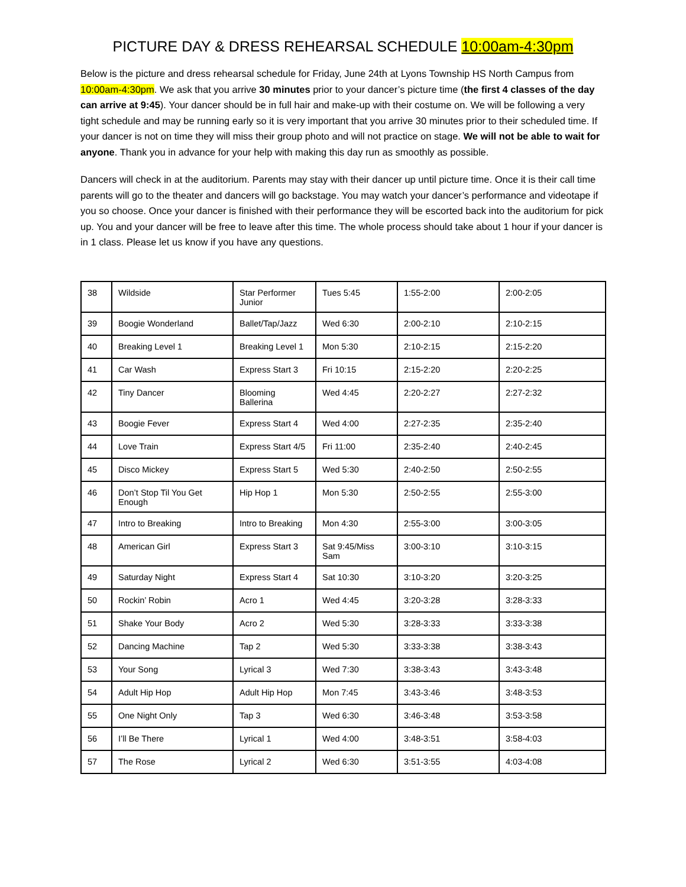PICTURE DAY & DRESS REHEARSAL SCHEDULE 10:00am-4:30pm
Below is the picture and dress rehearsal schedule for Friday, June 24th at Lyons Township HS North Campus from 10:00am-4:30pm. We ask that you arrive 30 minutes prior to your dancer’s picture time (the first 4 classes of the day can arrive at 9:45). Your dancer should be in full hair and make-up with their costume on. We will be following a very tight schedule and may be running early so it is very important that you arrive 30 minutes prior to their scheduled time. If your dancer is not on time they will miss their group photo and will not practice on stage. We will not be able to wait for anyone. Thank you in advance for your help with making this day run as smoothly as possible.
Dancers will check in at the auditorium. Parents may stay with their dancer up until picture time. Once it is their call time parents will go to the theater and dancers will go backstage. You may watch your dancer’s performance and videotape if you so choose. Once your dancer is finished with their performance they will be escorted back into the auditorium for pick up. You and your dancer will be free to leave after this time. The whole process should take about 1 hour if your dancer is in 1 class. Please let us know if you have any questions.
| 38 | Wildside | Star Performer Junior | Tues 5:45 | 1:55-2:00 | 2:00-2:05 |
| 39 | Boogie Wonderland | Ballet/Tap/Jazz | Wed 6:30 | 2:00-2:10 | 2:10-2:15 |
| 40 | Breaking Level 1 | Breaking Level 1 | Mon 5:30 | 2:10-2:15 | 2:15-2:20 |
| 41 | Car Wash | Express Start 3 | Fri 10:15 | 2:15-2:20 | 2:20-2:25 |
| 42 | Tiny Dancer | Blooming Ballerina | Wed 4:45 | 2:20-2:27 | 2:27-2:32 |
| 43 | Boogie Fever | Express Start 4 | Wed 4:00 | 2:27-2:35 | 2:35-2:40 |
| 44 | Love Train | Express Start 4/5 | Fri 11:00 | 2:35-2:40 | 2:40-2:45 |
| 45 | Disco Mickey | Express Start 5 | Wed 5:30 | 2:40-2:50 | 2:50-2:55 |
| 46 | Don’t Stop Til You Get Enough | Hip Hop 1 | Mon 5:30 | 2:50-2:55 | 2:55-3:00 |
| 47 | Intro to Breaking | Intro to Breaking | Mon 4:30 | 2:55-3:00 | 3:00-3:05 |
| 48 | American Girl | Express Start 3 | Sat 9:45/Miss Sam | 3:00-3:10 | 3:10-3:15 |
| 49 | Saturday Night | Express Start 4 | Sat 10:30 | 3:10-3:20 | 3:20-3:25 |
| 50 | Rockin’ Robin | Acro 1 | Wed 4:45 | 3:20-3:28 | 3:28-3:33 |
| 51 | Shake Your Body | Acro 2 | Wed 5:30 | 3:28-3:33 | 3:33-3:38 |
| 52 | Dancing Machine | Tap 2 | Wed 5:30 | 3:33-3:38 | 3:38-3:43 |
| 53 | Your Song | Lyrical 3 | Wed 7:30 | 3:38-3:43 | 3:43-3:48 |
| 54 | Adult Hip Hop | Adult Hip Hop | Mon 7:45 | 3:43-3:46 | 3:48-3:53 |
| 55 | One Night Only | Tap 3 | Wed 6:30 | 3:46-3:48 | 3:53-3:58 |
| 56 | I’ll Be There | Lyrical 1 | Wed 4:00 | 3:48-3:51 | 3:58-4:03 |
| 57 | The Rose | Lyrical 2 | Wed 6:30 | 3:51-3:55 | 4:03-4:08 |